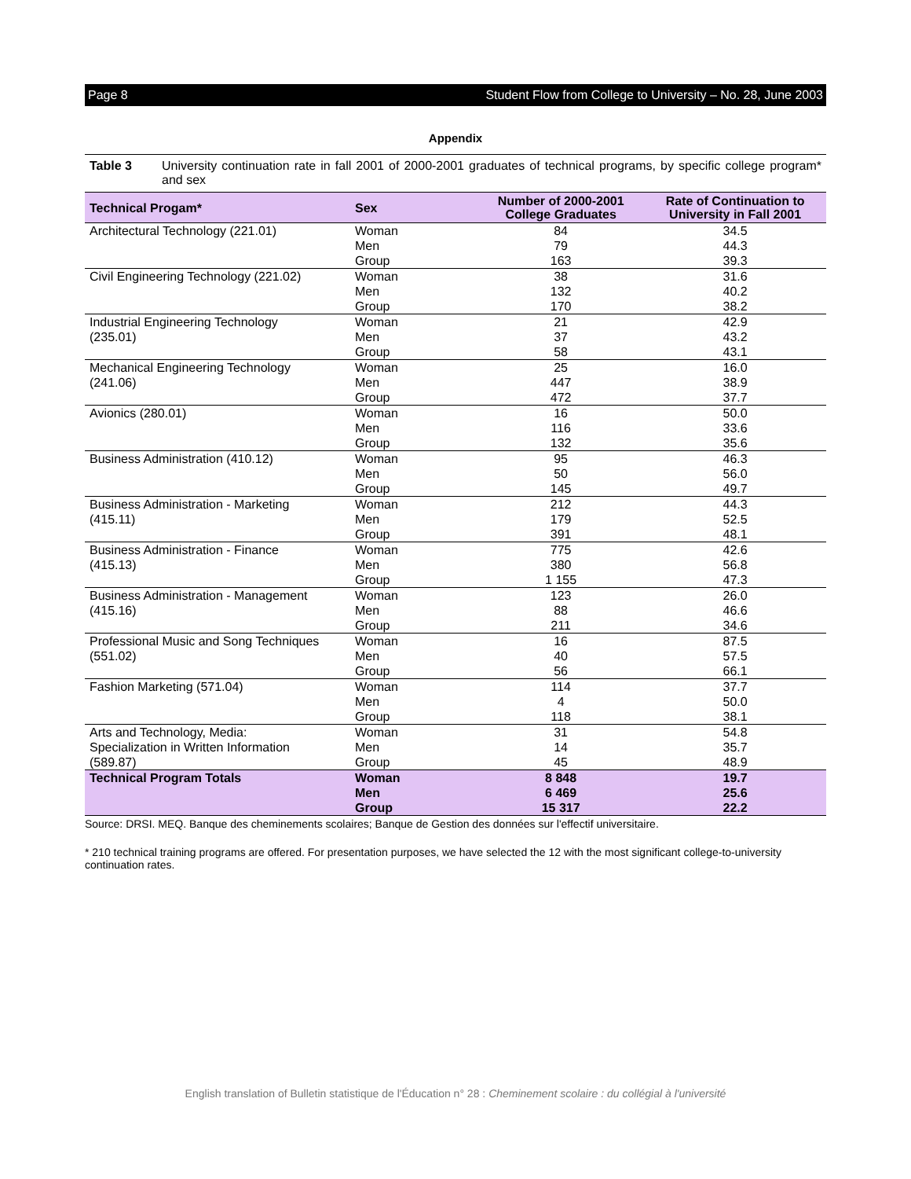Page 8 Student Flow from College to University – No. 28, June 2003
Appendix
Table 3 University continuation rate in fall 2001 of 2000-2001 graduates of technical programs, by specific college program* and sex
| Technical Progam* | Sex | Number of 2000-2001 College Graduates | Rate of Continuation to University in Fall 2001 |
| --- | --- | --- | --- |
| Architectural Technology (221.01) | Woman | 84 | 34.5 |
| | Men | 79 | 44.3 |
| | Group | 163 | 39.3 |
| Civil Engineering Technology (221.02) | Woman | 38 | 31.6 |
| | Men | 132 | 40.2 |
| | Group | 170 | 38.2 |
| Industrial Engineering Technology (235.01) | Woman | 21 | 42.9 |
| | Men | 37 | 43.2 |
| | Group | 58 | 43.1 |
| Mechanical Engineering Technology (241.06) | Woman | 25 | 16.0 |
| | Men | 447 | 38.9 |
| | Group | 472 | 37.7 |
| Avionics (280.01) | Woman | 16 | 50.0 |
| | Men | 116 | 33.6 |
| | Group | 132 | 35.6 |
| Business Administration (410.12) | Woman | 95 | 46.3 |
| | Men | 50 | 56.0 |
| | Group | 145 | 49.7 |
| Business Administration - Marketing (415.11) | Woman | 212 | 44.3 |
| | Men | 179 | 52.5 |
| | Group | 391 | 48.1 |
| Business Administration - Finance (415.13) | Woman | 775 | 42.6 |
| | Men | 380 | 56.8 |
| | Group | 1 155 | 47.3 |
| Business Administration - Management (415.16) | Woman | 123 | 26.0 |
| | Men | 88 | 46.6 |
| | Group | 211 | 34.6 |
| Professional Music and Song Techniques (551.02) | Woman | 16 | 87.5 |
| | Men | 40 | 57.5 |
| | Group | 56 | 66.1 |
| Fashion Marketing (571.04) | Woman | 114 | 37.7 |
| | Men | 4 | 50.0 |
| | Group | 118 | 38.1 |
| Arts and Technology, Media: Specialization in Written Information (589.87) | Woman | 31 | 54.8 |
| | Men | 14 | 35.7 |
| | Group | 45 | 48.9 |
| Technical Program Totals | Woman | 8 848 | 19.7 |
| | Men | 6 469 | 25.6 |
| | Group | 15 317 | 22.2 |
Source: DRSI. MEQ. Banque des cheminements scolaires; Banque de Gestion des données sur l'effectif universitaire.
* 210 technical training programs are offered. For presentation purposes, we have selected the 12 with the most significant college-to-university continuation rates.
English translation of Bulletin statistique de l'Éducation n° 28 : Cheminement scolaire : du collégial à l'université